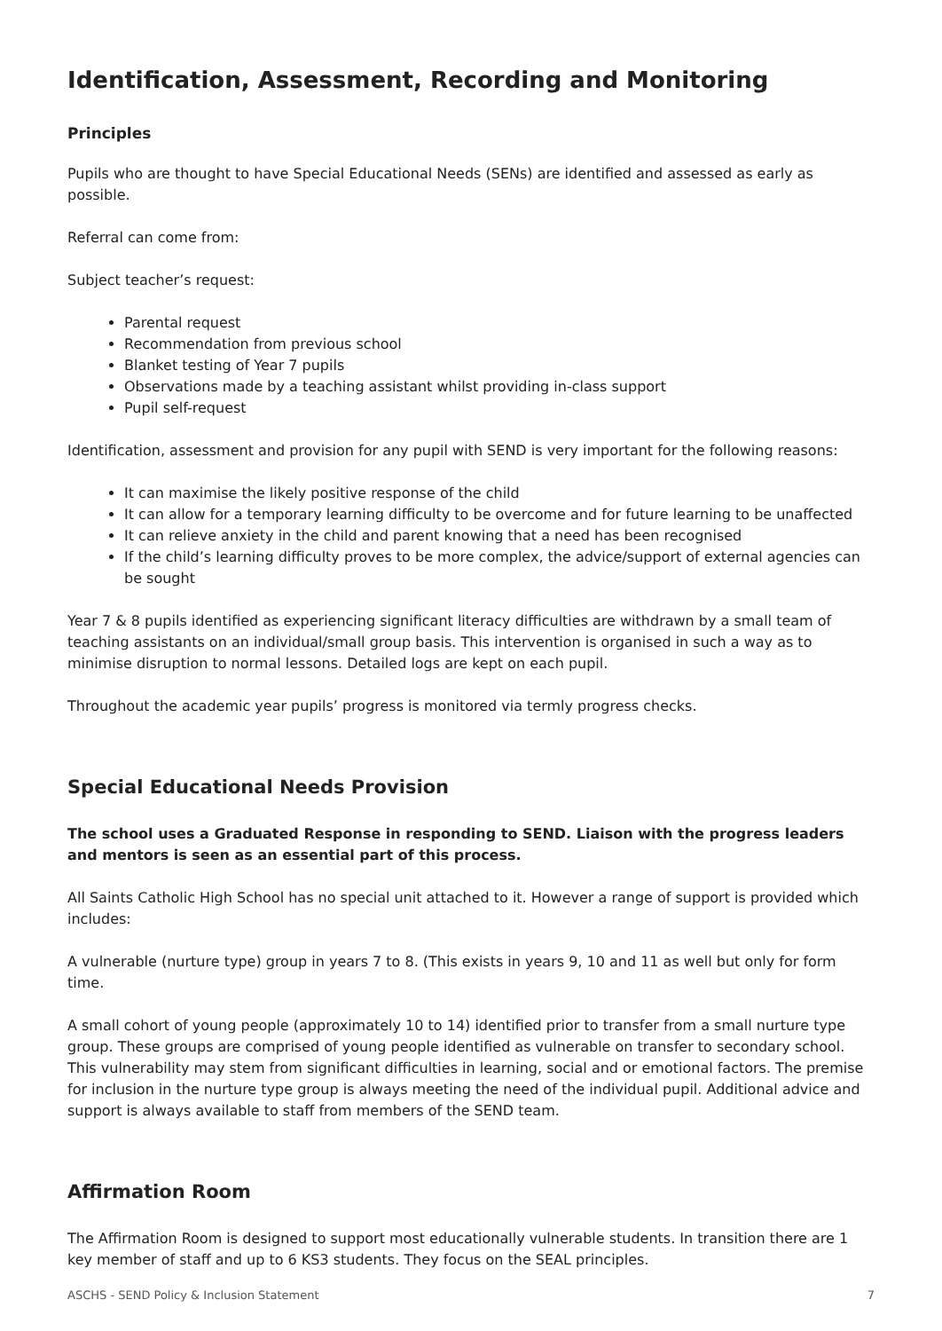Identification, Assessment, Recording and Monitoring
Principles
Pupils who are thought to have Special Educational Needs (SENs) are identified and assessed as early as possible.
Referral can come from:
Subject teacher’s request:
Parental request
Recommendation from previous school
Blanket testing of Year 7 pupils
Observations made by a teaching assistant whilst providing in-class support
Pupil self-request
Identification, assessment and provision for any pupil with SEND is very important for the following reasons:
It can maximise the likely positive response of the child
It can allow for a temporary learning difficulty to be overcome and for future learning to be unaffected
It can relieve anxiety in the child and parent knowing that a need has been recognised
If the child’s learning difficulty proves to be more complex, the advice/support of external agencies can be sought
Year 7 & 8 pupils identified as experiencing significant literacy difficulties are withdrawn by a small team of teaching assistants on an individual/small group basis. This intervention is organised in such a way as to minimise disruption to normal lessons. Detailed logs are kept on each pupil.
Throughout the academic year pupils’ progress is monitored via termly progress checks.
Special Educational Needs Provision
The school uses a Graduated Response in responding to SEND. Liaison with the progress leaders and mentors is seen as an essential part of this process.
All Saints Catholic High School has no special unit attached to it. However a range of support is provided which includes:
A vulnerable (nurture type) group in years 7 to 8. (This exists in years 9, 10 and 11 as well but only for form time.
A small cohort of young people (approximately 10 to 14) identified prior to transfer from a small nurture type group. These groups are comprised of young people identified as vulnerable on transfer to secondary school. This vulnerability may stem from significant difficulties in learning, social and or emotional factors. The premise for inclusion in the nurture type group is always meeting the need of the individual pupil. Additional advice and support is always available to staff from members of the SEND team.
Affirmation Room
The Affirmation Room is designed to support most educationally vulnerable students. In transition there are 1 key member of staff and up to 6 KS3 students. They focus on the SEAL principles.
ASCHS - SEND Policy & Inclusion Statement 7